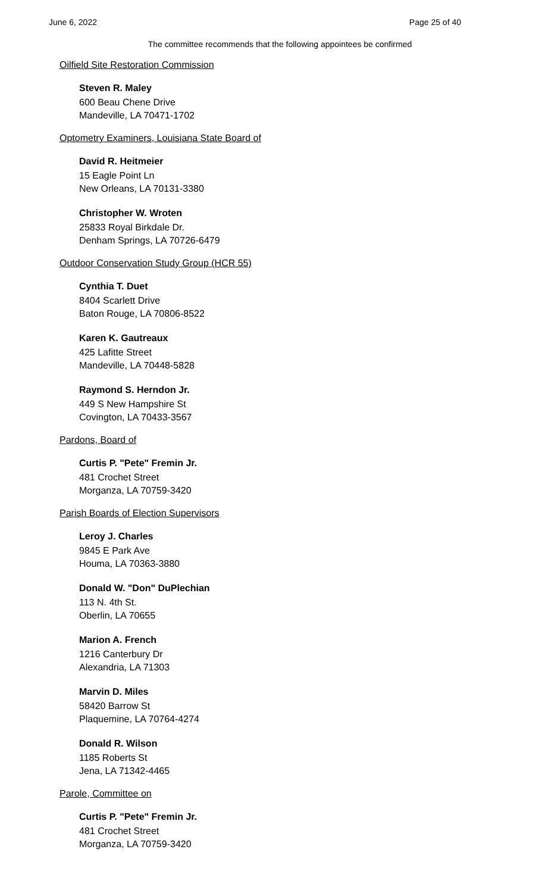June 6, 2022 Page 25 of 40
The committee recommends that the following appointees be confirmed
Oilfield Site Restoration Commission
Steven R. Maley
600 Beau Chene Drive
Mandeville, LA 70471-1702
Optometry Examiners, Louisiana State Board of
David R. Heitmeier
15 Eagle Point Ln
New Orleans, LA 70131-3380
Christopher W. Wroten
25833 Royal Birkdale Dr.
Denham Springs, LA 70726-6479
Outdoor Conservation Study Group (HCR 55)
Cynthia T. Duet
8404 Scarlett Drive
Baton Rouge, LA 70806-8522
Karen K. Gautreaux
425 Lafitte Street
Mandeville, LA 70448-5828
Raymond S. Herndon Jr.
449 S New Hampshire St
Covington, LA 70433-3567
Pardons, Board of
Curtis P. "Pete" Fremin Jr.
481 Crochet Street
Morganza, LA 70759-3420
Parish Boards of Election Supervisors
Leroy J. Charles
9845 E Park Ave
Houma, LA 70363-3880
Donald W. "Don" DuPlechian
113 N. 4th St.
Oberlin, LA 70655
Marion A. French
1216 Canterbury Dr
Alexandria, LA 71303
Marvin D. Miles
58420 Barrow St
Plaquemine, LA 70764-4274
Donald R. Wilson
1185 Roberts St
Jena, LA 71342-4465
Parole, Committee on
Curtis P. "Pete" Fremin Jr.
481 Crochet Street
Morganza, LA 70759-3420